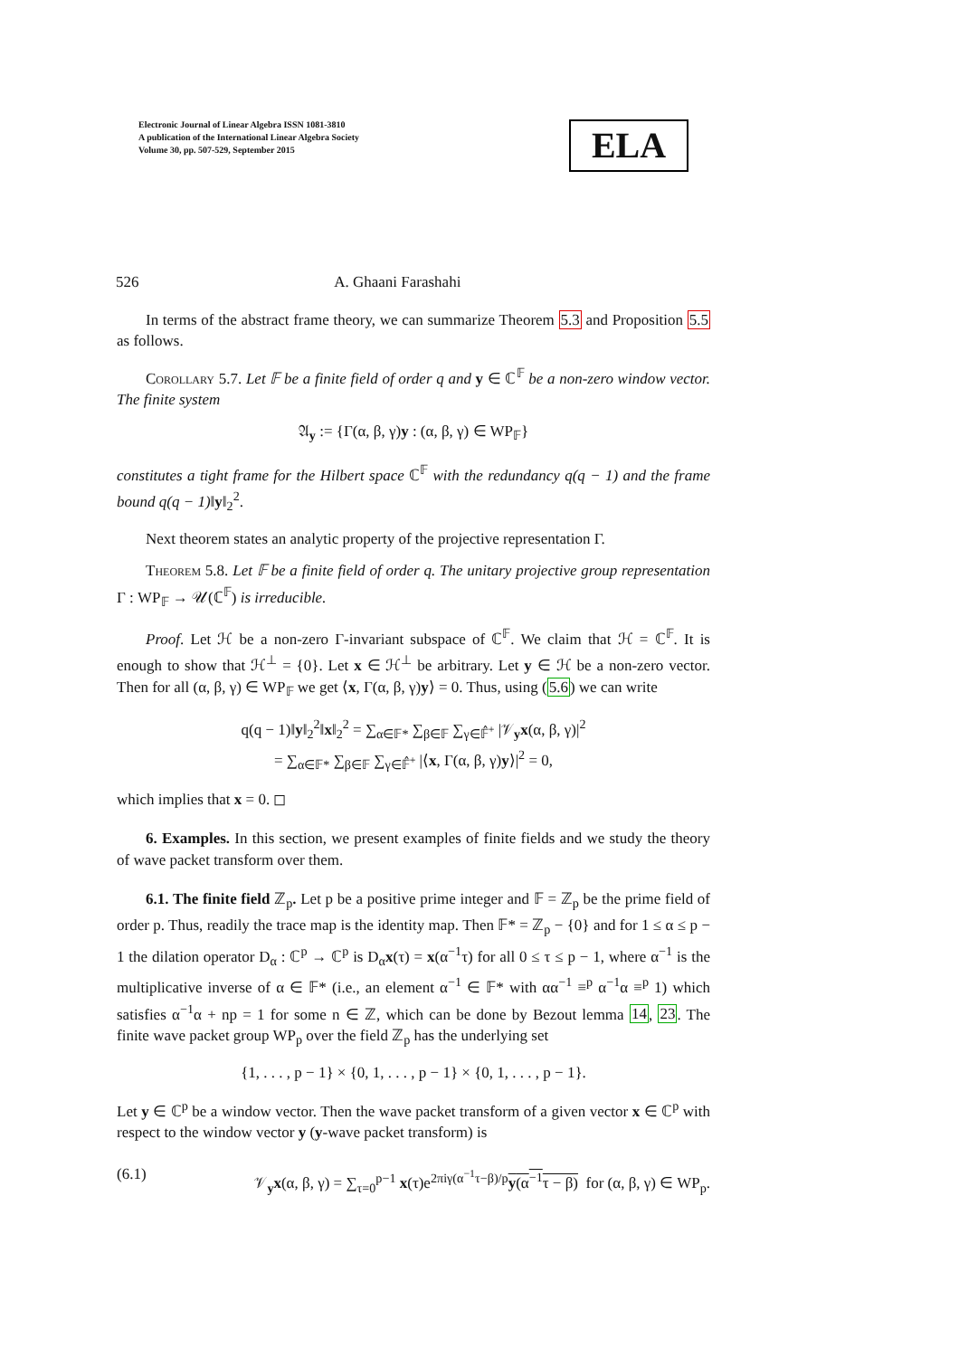Electronic Journal of Linear Algebra ISSN 1081-3810
A publication of the International Linear Algebra Society
Volume 30, pp. 507-529, September 2015
ELA
526 A. Ghaani Farashahi
In terms of the abstract frame theory, we can summarize Theorem 5.3 and Proposition 5.5 as follows.
Corollary 5.7. Let 𝔽 be a finite field of order q and y ∈ ℂ<sup>𝔽</sup> be a non-zero window vector. The finite system
𝔄<sub>y</sub> := {Γ(α, β, γ)y : (α, β, γ) ∈ WP<sub>𝔽</sub>}
constitutes a tight frame for the Hilbert space ℂ<sup>𝔽</sup> with the redundancy q(q − 1) and the frame bound q(q − 1)‖y‖<sub>2</sub><sup>2</sup>.
Next theorem states an analytic property of the projective representation Γ.
Theorem 5.8. Let 𝔽 be a finite field of order q. The unitary projective group representation Γ : WP<sub>𝔽</sub> → 𝒰(ℂ<sup>𝔽</sup>) is irreducible.
Proof. Let ℋ be a non-zero Γ-invariant subspace of ℂ<sup>𝔽</sup>. We claim that ℋ = ℂ<sup>𝔽</sup>. It is enough to show that ℋ<sup>⊥</sup> = {0}. Let x ∈ ℋ<sup>⊥</sup> be arbitrary. Let y ∈ ℋ be a non-zero vector. Then for all (α, β, γ) ∈ WP<sub>𝔽</sub> we get ⟨x, Γ(α, β, γ)y⟩ = 0. Thus, using (5.6) we can write
q(q − 1)‖y‖<sub>2</sub><sup>2</sup>‖x‖<sub>2</sub><sup>2</sup> = ∑<sub>α∈𝔽*</sub> ∑<sub>β∈𝔽</sub> ∑<sub>γ∈𝔽̂<sup>+</sup></sub> |𝒱<sub>y</sub>x(α, β, γ)|<sup>2</sup>
= ∑<sub>α∈𝔽*</sub> ∑<sub>β∈𝔽</sub> ∑<sub>γ∈𝔽̂<sup>+</sup></sub> |⟨x, Γ(α, β, γ)y⟩|<sup>2</sup> = 0,
which implies that x = 0. ◻
6. Examples. In this section, we present examples of finite fields and we study the theory of wave packet transform over them.
6.1. The finite field ℤ<sub>p</sub>. Let p be a positive prime integer and 𝔽 = ℤ<sub>p</sub> be the prime field of order p. Thus, readily the trace map is the identity map. Then 𝔽* = ℤ<sub>p</sub> − {0} and for 1 ≤ α ≤ p − 1 the dilation operator D<sub>α</sub> : ℂ<sup>p</sup> → ℂ<sup>p</sup> is D<sub>α</sub>x(τ) = x(α<sup>−1</sup>τ) for all 0 ≤ τ ≤ p − 1, where α<sup>−1</sup> is the multiplicative inverse of α ∈ 𝔽* (i.e., an element α<sup>−1</sup> ∈ 𝔽* with αα<sup>−1</sup> ≡<sup>p</sup> α<sup>−1</sup>α ≡<sup>p</sup> 1) which satisfies α<sup>−1</sup>α + np = 1 for some n ∈ ℤ, which can be done by Bezout lemma 14, 23. The finite wave packet group WP<sub>p</sub> over the field ℤ<sub>p</sub> has the underlying set
{1, . . . , p − 1} × {0, 1, . . . , p − 1} × {0, 1, . . . , p − 1}.
Let y ∈ ℂ<sup>p</sup> be a window vector. Then the wave packet transform of a given vector x ∈ ℂ<sup>p</sup> with respect to the window vector y (y-wave packet transform) is
(6.1) 𝒱<sub>y</sub>x(α, β, γ) = ∑<sub>τ=0</sub><sup>p−1</sup> x(τ)e<sup>2πiγ(α<sup>−1</sup>τ−β)/p</sup>y(α<sup>−1</sup>τ − β) for (α, β, γ) ∈ WP<sub>p</sub>.